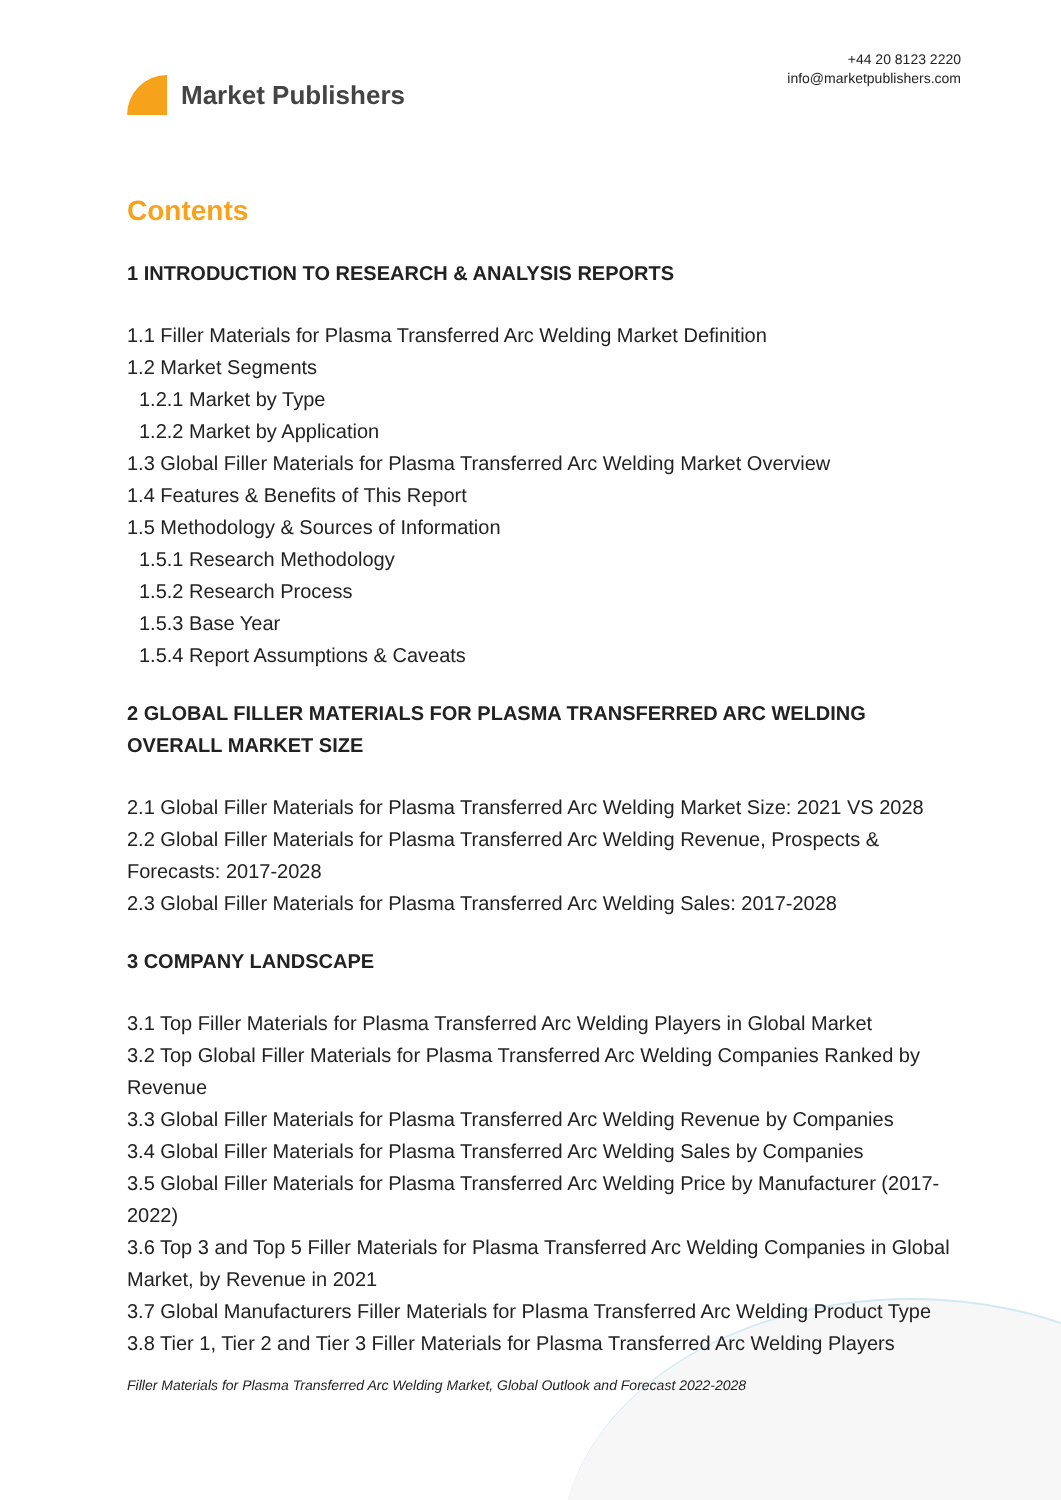Market Publishers
+44 20 8123 2220
info@marketpublishers.com
Contents
1 INTRODUCTION TO RESEARCH & ANALYSIS REPORTS
1.1 Filler Materials for Plasma Transferred Arc Welding Market Definition
1.2 Market Segments
1.2.1 Market by Type
1.2.2 Market by Application
1.3 Global Filler Materials for Plasma Transferred Arc Welding Market Overview
1.4 Features & Benefits of This Report
1.5 Methodology & Sources of Information
1.5.1 Research Methodology
1.5.2 Research Process
1.5.3 Base Year
1.5.4 Report Assumptions & Caveats
2 GLOBAL FILLER MATERIALS FOR PLASMA TRANSFERRED ARC WELDING OVERALL MARKET SIZE
2.1 Global Filler Materials for Plasma Transferred Arc Welding Market Size: 2021 VS 2028
2.2 Global Filler Materials for Plasma Transferred Arc Welding Revenue, Prospects & Forecasts: 2017-2028
2.3 Global Filler Materials for Plasma Transferred Arc Welding Sales: 2017-2028
3 COMPANY LANDSCAPE
3.1 Top Filler Materials for Plasma Transferred Arc Welding Players in Global Market
3.2 Top Global Filler Materials for Plasma Transferred Arc Welding Companies Ranked by Revenue
3.3 Global Filler Materials for Plasma Transferred Arc Welding Revenue by Companies
3.4 Global Filler Materials for Plasma Transferred Arc Welding Sales by Companies
3.5 Global Filler Materials for Plasma Transferred Arc Welding Price by Manufacturer (2017-2022)
3.6 Top 3 and Top 5 Filler Materials for Plasma Transferred Arc Welding Companies in Global Market, by Revenue in 2021
3.7 Global Manufacturers Filler Materials for Plasma Transferred Arc Welding Product Type
3.8 Tier 1, Tier 2 and Tier 3 Filler Materials for Plasma Transferred Arc Welding Players
Filler Materials for Plasma Transferred Arc Welding Market, Global Outlook and Forecast 2022-2028